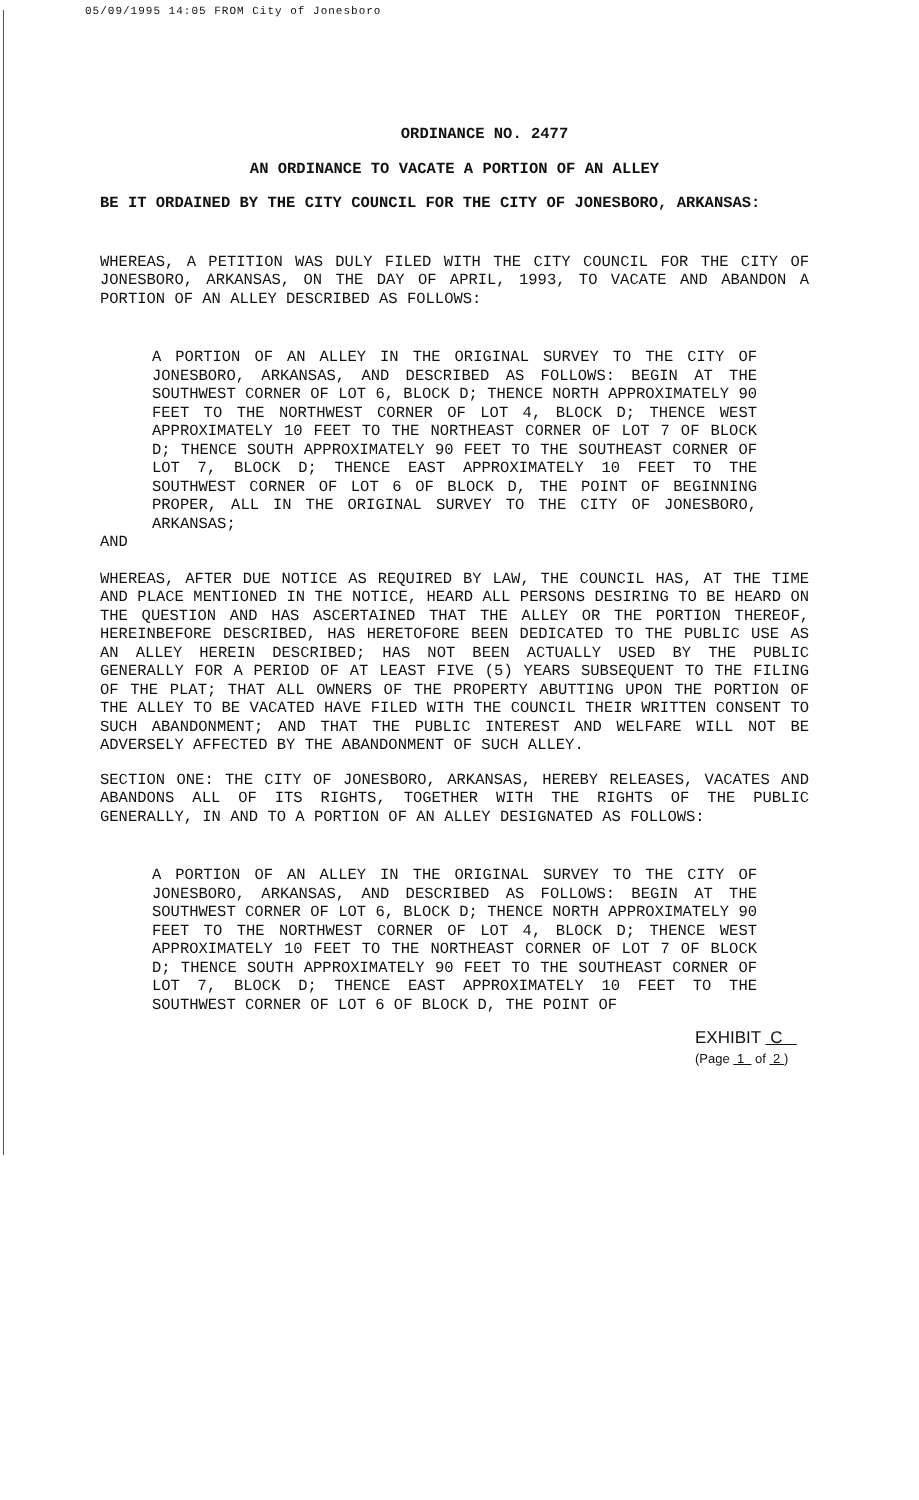05/09/1995 14:05 FROM City of Jonesboro
ORDINANCE NO. 2477
AN ORDINANCE TO VACATE A PORTION OF AN ALLEY
BE IT ORDAINED BY THE CITY COUNCIL FOR THE CITY OF JONESBORO, ARKANSAS:
WHEREAS, A PETITION WAS DULY FILED WITH THE CITY COUNCIL FOR THE CITY OF JONESBORO, ARKANSAS, ON THE DAY OF APRIL, 1993, TO VACATE AND ABANDON A PORTION OF AN ALLEY DESCRIBED AS FOLLOWS:
A PORTION OF AN ALLEY IN THE ORIGINAL SURVEY TO THE CITY OF JONESBORO, ARKANSAS, AND DESCRIBED AS FOLLOWS: BEGIN AT THE SOUTHWEST CORNER OF LOT 6, BLOCK D; THENCE NORTH APPROXIMATELY 90 FEET TO THE NORTHWEST CORNER OF LOT 4, BLOCK D; THENCE WEST APPROXIMATELY 10 FEET TO THE NORTHEAST CORNER OF LOT 7 OF BLOCK D; THENCE SOUTH APPROXIMATELY 90 FEET TO THE SOUTHEAST CORNER OF LOT 7, BLOCK D; THENCE EAST APPROXIMATELY 10 FEET TO THE SOUTHWEST CORNER OF LOT 6 OF BLOCK D, THE POINT OF BEGINNING PROPER, ALL IN THE ORIGINAL SURVEY TO THE CITY OF JONESBORO, ARKANSAS;
AND
WHEREAS, AFTER DUE NOTICE AS REQUIRED BY LAW, THE COUNCIL HAS, AT THE TIME AND PLACE MENTIONED IN THE NOTICE, HEARD ALL PERSONS DESIRING TO BE HEARD ON THE QUESTION AND HAS ASCERTAINED THAT THE ALLEY OR THE PORTION THEREOF, HEREINBEFORE DESCRIBED, HAS HERETOFORE BEEN DEDICATED TO THE PUBLIC USE AS AN ALLEY HEREIN DESCRIBED; HAS NOT BEEN ACTUALLY USED BY THE PUBLIC GENERALLY FOR A PERIOD OF AT LEAST FIVE (5) YEARS SUBSEQUENT TO THE FILING OF THE PLAT; THAT ALL OWNERS OF THE PROPERTY ABUTTING UPON THE PORTION OF THE ALLEY TO BE VACATED HAVE FILED WITH THE COUNCIL THEIR WRITTEN CONSENT TO SUCH ABANDONMENT; AND THAT THE PUBLIC INTEREST AND WELFARE WILL NOT BE ADVERSELY AFFECTED BY THE ABANDONMENT OF SUCH ALLEY.
SECTION ONE: THE CITY OF JONESBORO, ARKANSAS, HEREBY RELEASES, VACATES AND ABANDONS ALL OF ITS RIGHTS, TOGETHER WITH THE RIGHTS OF THE PUBLIC GENERALLY, IN AND TO A PORTION OF AN ALLEY DESIGNATED AS FOLLOWS:
A PORTION OF AN ALLEY IN THE ORIGINAL SURVEY TO THE CITY OF JONESBORO, ARKANSAS, AND DESCRIBED AS FOLLOWS: BEGIN AT THE SOUTHWEST CORNER OF LOT 6, BLOCK D; THENCE NORTH APPROXIMATELY 90 FEET TO THE NORTHWEST CORNER OF LOT 4, BLOCK D; THENCE WEST APPROXIMATELY 10 FEET TO THE NORTHEAST CORNER OF LOT 7 OF BLOCK D; THENCE SOUTH APPROXIMATELY 90 FEET TO THE SOUTHEAST CORNER OF LOT 7, BLOCK D; THENCE EAST APPROXIMATELY 10 FEET TO THE SOUTHWEST CORNER OF LOT 6 OF BLOCK D, THE POINT OF
EXHIBIT C
(Page 1 of 2 )